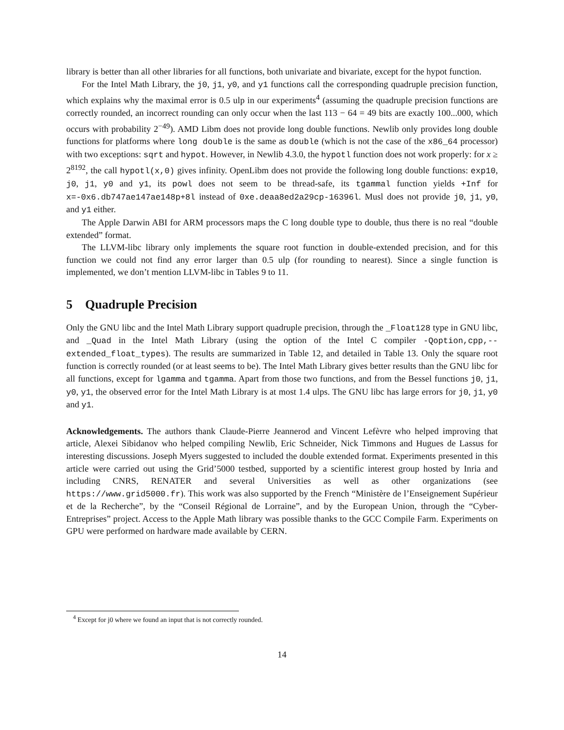library is better than all other libraries for all functions, both univariate and bivariate, except for the hypot function.
For the Intel Math Library, the j0, j1, y0, and y1 functions call the corresponding quadruple precision function, which explains why the maximal error is 0.5 ulp in our experiments<sup>4</sup> (assuming the quadruple precision functions are correctly rounded, an incorrect rounding can only occur when the last 113 − 64 = 49 bits are exactly 100...000, which occurs with probability 2<sup>−49</sup>). AMD Libm does not provide long double functions. Newlib only provides long double functions for platforms where long double is the same as double (which is not the case of the x86_64 processor) with two exceptions: sqrt and hypot. However, in Newlib 4.3.0, the hypotl function does not work properly: for x ≥ 2<sup>8192</sup>, the call hypotl(x,0) gives infinity. OpenLibm does not provide the following long double functions: exp10, j0, j1, y0 and y1, its powl does not seem to be thread-safe, its tgammal function yields +Inf for x=-0x6.db747ae147ae148p+8l instead of 0xe.deaa8ed2a29cp-16396l. Musl does not provide j0, j1, y0, and y1 either.
The Apple Darwin ABI for ARM processors maps the C long double type to double, thus there is no real “double extended” format.
The LLVM-libc library only implements the square root function in double-extended precision, and for this function we could not find any error larger than 0.5 ulp (for rounding to nearest). Since a single function is implemented, we don’t mention LLVM-libc in Tables 9 to 11.
5 Quadruple Precision
Only the GNU libc and the Intel Math Library support quadruple precision, through the _Float128 type in GNU libc, and _Quad in the Intel Math Library (using the option of the Intel C compiler -Qoption,cpp,--extended_float_types). The results are summarized in Table 12, and detailed in Table 13. Only the square root function is correctly rounded (or at least seems to be). The Intel Math Library gives better results than the GNU libc for all functions, except for lgamma and tgamma. Apart from those two functions, and from the Bessel functions j0, j1, y0, y1, the observed error for the Intel Math Library is at most 1.4 ulps. The GNU libc has large errors for j0, j1, y0 and y1.
Acknowledgements. The authors thank Claude-Pierre Jeannerod and Vincent Lefèvre who helped improving that article, Alexei Sibidanov who helped compiling Newlib, Eric Schneider, Nick Timmons and Hugues de Lassus for interesting discussions. Joseph Myers suggested to included the double extended format. Experiments presented in this article were carried out using the Grid’5000 testbed, supported by a scientific interest group hosted by Inria and including CNRS, RENATER and several Universities as well as other organizations (see https://www.grid5000.fr). This work was also supported by the French “Ministère de l’Enseignement Supérieur et de la Recherche”, by the “Conseil Régional de Lorraine”, and by the European Union, through the “Cyber-Entreprises” project. Access to the Apple Math library was possible thanks to the GCC Compile Farm. Experiments on GPU were performed on hardware made available by CERN.
<sup>4</sup> Except for j0 where we found an input that is not correctly rounded.
14